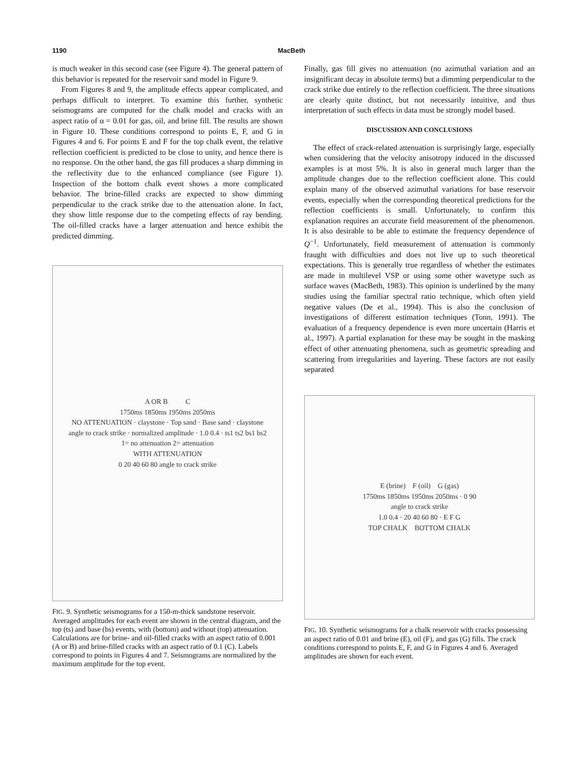1190 MacBeth
is much weaker in this second case (see Figure 4). The general pattern of this behavior is repeated for the reservoir sand model in Figure 9.
From Figures 8 and 9, the amplitude effects appear complicated, and perhaps difficult to interpret. To examine this further, synthetic seismograms are computed for the chalk model and cracks with an aspect ratio of α = 0.01 for gas, oil, and brine fill. The results are shown in Figure 10. These conditions correspond to points E, F, and G in Figures 4 and 6. For points E and F for the top chalk event, the relative reflection coefficient is predicted to be close to unity, and hence there is no response. On the other hand, the gas fill produces a sharp dimming in the reflectivity due to the enhanced compliance (see Figure 1). Inspection of the bottom chalk event shows a more complicated behavior. The brine-filled cracks are expected to show dimming perpendicular to the crack strike due to the attenuation alone. In fact, they show little response due to the competing effects of ray bending. The oil-filled cracks have a larger attenuation and hence exhibit the predicted dimming.
A OR B C
1750ms 1850ms 1950ms 2050ms
NO ATTENUATION · claystone · Top sand · Base sand · claystone
angle to crack strike · normalized amplitude · 1.0 0.4 · ts1 ts2 bs1 bs2
1= no attenuation 2= attenuation
WITH ATTENUATION
0 20 40 60 80 angle to crack strike
FIG. 9. Synthetic seismograms for a 150-m-thick sandstone reservoir. Averaged amplitudes for each event are shown in the central diagram, and the top (ts) and base (bs) events, with (bottom) and without (top) attenuation. Calculations are for brine- and oil-filled cracks with an aspect ratio of 0.001 (A or B) and brine-filled cracks with an aspect ratio of 0.1 (C). Labels correspond to points in Figures 4 and 7. Seismograms are normalized by the maximum amplitude for the top event.
Finally, gas fill gives no attenuation (no azimuthal variation and an insignificant decay in absolute terms) but a dimming perpendicular to the crack strike due entirely to the reflection coefficient. The three situations are clearly quite distinct, but not necessarily intuitive, and thus interpretation of such effects in data must be strongly model based.
DISCUSSION AND CONCLUSIONS
The effect of crack-related attenuation is surprisingly large, especially when considering that the velocity anisotropy induced in the discussed examples is at most 5%. It is also in general much larger than the amplitude changes due to the reflection coefficient alone. This could explain many of the observed azimuthal variations for base reservoir events, especially when the corresponding theoretical predictions for the reflection coefficients is small. Unfortunately, to confirm this explanation requires an accurate field measurement of the phenomenon. It is also desirable to be able to estimate the frequency dependence of Q<sup>−1</sup>. Unfortunately, field measurement of attenuation is commonly fraught with difficulties and does not live up to such theoretical expectations. This is generally true regardless of whether the estimates are made in multilevel VSP or using some other wavetype such as surface waves (MacBeth, 1983). This opinion is underlined by the many studies using the familiar spectral ratio technique, which often yield negative values (De et al., 1994). This is also the conclusion of investigations of different estimation techniques (Tonn, 1991). The evaluation of a frequency dependence is even more uncertain (Harris et al., 1997). A partial explanation for these may be sought in the masking effect of other attenuating phenomena, such as geometric spreading and scattering from irregularities and layering. These factors are not easily separated
E (brine) F (oil) G (gas)
1750ms 1850ms 1950ms 2050ms · 0 90
angle to crack strike
1.0 0.4 · 20 40 60 80 · E F G
TOP CHALK BOTTOM CHALK
FIG. 10. Synthetic seismograms for a chalk reservoir with cracks possessing an aspect ratio of 0.01 and brine (E), oil (F), and gas (G) fills. The crack conditions correspond to points E, F, and G in Figures 4 and 6. Averaged amplitudes are shown for each event.